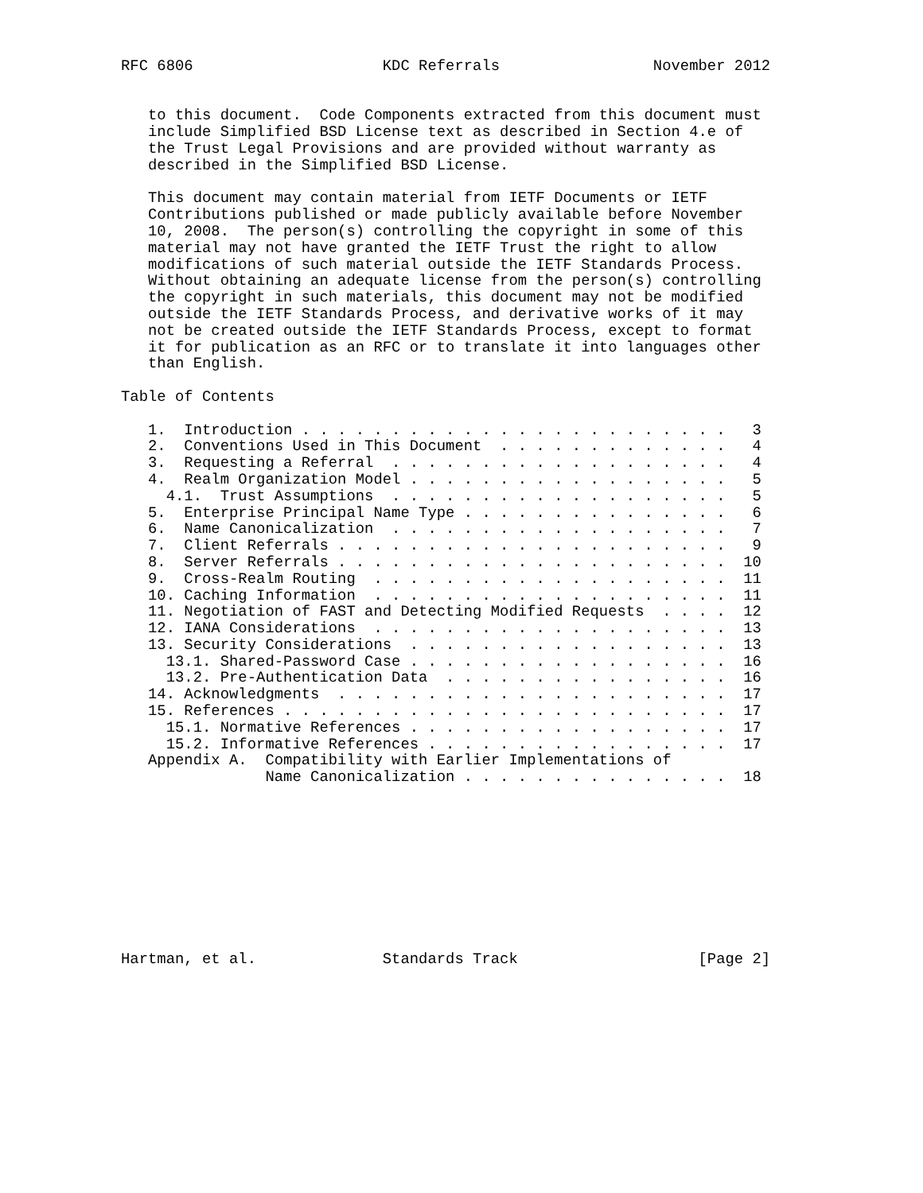RFC 6806                     KDC Referrals                 November 2012


   to this document.  Code Components extracted from this document must
   include Simplified BSD License text as described in Section 4.e of
   the Trust Legal Provisions and are provided without warranty as
   described in the Simplified BSD License.

   This document may contain material from IETF Documents or IETF
   Contributions published or made publicly available before November
   10, 2008.  The person(s) controlling the copyright in some of this
   material may not have granted the IETF Trust the right to allow
   modifications of such material outside the IETF Standards Process.
   Without obtaining an adequate license from the person(s) controlling
   the copyright in such materials, this document may not be modified
   outside the IETF Standards Process, and derivative works of it may
   not be created outside the IETF Standards Process, except to format
   it for publication as an RFC or to translate it into languages other
   than English.

Table of Contents

   1.  Introduction . . . . . . . . . . . . . . . . . . . . . . . .   3
   2.  Conventions Used in This Document  . . . . . . . . . . . . .   4
   3.  Requesting a Referral  . . . . . . . . . . . . . . . . . . .   4
   4.  Realm Organization Model . . . . . . . . . . . . . . . . . .   5
     4.1.  Trust Assumptions  . . . . . . . . . . . . . . . . . . .   5
   5.  Enterprise Principal Name Type . . . . . . . . . . . . . . .   6
   6.  Name Canonicalization  . . . . . . . . . . . . . . . . . . .   7
   7.  Client Referrals . . . . . . . . . . . . . . . . . . . . . .   9
   8.  Server Referrals . . . . . . . . . . . . . . . . . . . . . .  10
   9.  Cross-Realm Routing  . . . . . . . . . . . . . . . . . . . .  11
   10. Caching Information  . . . . . . . . . . . . . . . . . . . .  11
   11. Negotiation of FAST and Detecting Modified Requests  . . . .  12
   12. IANA Considerations  . . . . . . . . . . . . . . . . . . . .  13
   13. Security Considerations  . . . . . . . . . . . . . . . . . .  13
     13.1. Shared-Password Case . . . . . . . . . . . . . . . . . .  16
     13.2. Pre-Authentication Data  . . . . . . . . . . . . . . . .  16
   14. Acknowledgments  . . . . . . . . . . . . . . . . . . . . . .  17
   15. References . . . . . . . . . . . . . . . . . . . . . . . . .  17
     15.1. Normative References . . . . . . . . . . . . . . . . . .  17
     15.2. Informative References . . . . . . . . . . . . . . . . .  17
   Appendix A.  Compatibility with Earlier Implementations of
                Name Canonicalization . . . . . . . . . . . . . . .  18










Hartman, et al.              Standards Track                    [Page 2]